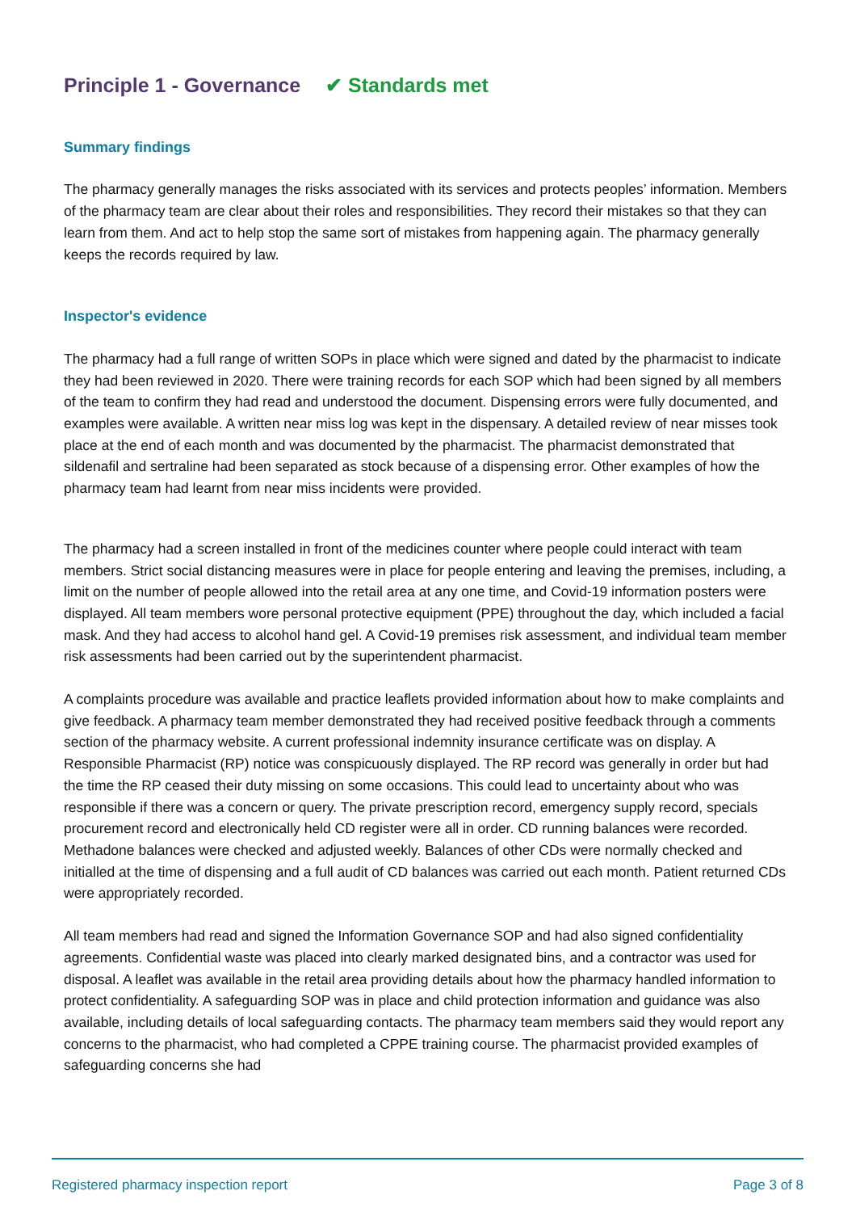Principle 1 - Governance ✔ Standards met
Summary findings
The pharmacy generally manages the risks associated with its services and protects peoples’ information. Members of the pharmacy team are clear about their roles and responsibilities. They record their mistakes so that they can learn from them. And act to help stop the same sort of mistakes from happening again. The pharmacy generally keeps the records required by law.
Inspector's evidence
The pharmacy had a full range of written SOPs in place which were signed and dated by the pharmacist to indicate they had been reviewed in 2020. There were training records for each SOP which had been signed by all members of the team to confirm they had read and understood the document. Dispensing errors were fully documented, and examples were available. A written near miss log was kept in the dispensary. A detailed review of near misses took place at the end of each month and was documented by the pharmacist. The pharmacist demonstrated that sildenafil and sertraline had been separated as stock because of a dispensing error. Other examples of how the pharmacy team had learnt from near miss incidents were provided.
The pharmacy had a screen installed in front of the medicines counter where people could interact with team members. Strict social distancing measures were in place for people entering and leaving the premises, including, a limit on the number of people allowed into the retail area at any one time, and Covid-19 information posters were displayed. All team members wore personal protective equipment (PPE) throughout the day, which included a facial mask. And they had access to alcohol hand gel. A Covid-19 premises risk assessment, and individual team member risk assessments had been carried out by the superintendent pharmacist.
A complaints procedure was available and practice leaflets provided information about how to make complaints and give feedback. A pharmacy team member demonstrated they had received positive feedback through a comments section of the pharmacy website. A current professional indemnity insurance certificate was on display. A Responsible Pharmacist (RP) notice was conspicuously displayed. The RP record was generally in order but had the time the RP ceased their duty missing on some occasions. This could lead to uncertainty about who was responsible if there was a concern or query. The private prescription record, emergency supply record, specials procurement record and electronically held CD register were all in order. CD running balances were recorded. Methadone balances were checked and adjusted weekly. Balances of other CDs were normally checked and initialled at the time of dispensing and a full audit of CD balances was carried out each month. Patient returned CDs were appropriately recorded.
All team members had read and signed the Information Governance SOP and had also signed confidentiality agreements. Confidential waste was placed into clearly marked designated bins, and a contractor was used for disposal. A leaflet was available in the retail area providing details about how the pharmacy handled information to protect confidentiality. A safeguarding SOP was in place and child protection information and guidance was also available, including details of local safeguarding contacts. The pharmacy team members said they would report any concerns to the pharmacist, who had completed a CPPE training course. The pharmacist provided examples of safeguarding concerns she had
Registered pharmacy inspection report Page 3 of 8